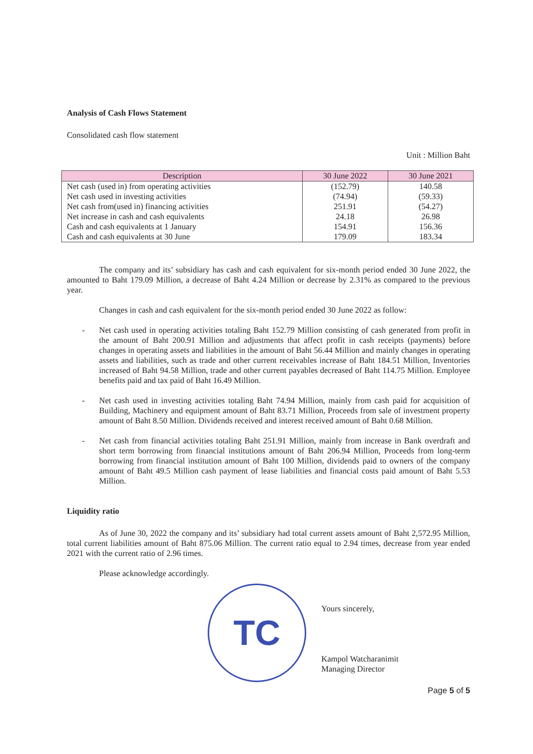Analysis of Cash Flows Statement
Consolidated cash flow statement
Unit : Million Baht
| Description | 30 June 2022 | 30 June 2021 |
| --- | --- | --- |
| Net cash (used in) from operating activities | (152.79) | 140.58 |
| Net cash used in investing activities | (74.94) | (59.33) |
| Net cash from(used in) financing activities | 251.91 | (54.27) |
| Net increase in cash and cash equivalents | 24.18 | 26.98 |
| Cash and cash equivalents at 1 January | 154.91 | 156.36 |
| Cash and cash equivalents at 30 June | 179.09 | 183.34 |
The company and its’ subsidiary has cash and cash equivalent for six-month period ended 30 June 2022, the amounted to Baht 179.09 Million, a decrease of Baht 4.24 Million or decrease by 2.31% as compared to the previous year.
Changes in cash and cash equivalent for the six-month period ended 30 June 2022 as follow:
- Net cash used in operating activities totaling Baht 152.79 Million consisting of cash generated from profit in the amount of Baht 200.91 Million and adjustments that affect profit in cash receipts (payments) before changes in operating assets and liabilities in the amount of Baht 56.44 Million and mainly changes in operating assets and liabilities, such as trade and other current receivables increase of Baht 184.51 Million, Inventories increased of Baht 94.58 Million, trade and other current payables decreased of Baht 114.75 Million. Employee benefits paid and tax paid of Baht 16.49 Million.
- Net cash used in investing activities totaling Baht 74.94 Million, mainly from cash paid for acquisition of Building, Machinery and equipment amount of Baht 83.71 Million, Proceeds from sale of investment property amount of Baht 8.50 Million. Dividends received and interest received amount of Baht 0.68 Million.
- Net cash from financial activities totaling Baht 251.91 Million, mainly from increase in Bank overdraft and short term borrowing from financial institutions amount of Baht 206.94 Million, Proceeds from long-term borrowing from financial institution amount of Baht 100 Million, dividends paid to owners of the company amount of Baht 49.5 Million cash payment of lease liabilities and financial costs paid amount of Baht 5.53 Million.
Liquidity ratio
As of June 30, 2022 the company and its’ subsidiary had total current assets amount of Baht 2,572.95 Million, total current liabilities amount of Baht 875.06 Million. The current ratio equal to 2.94 times, decrease from year ended 2021 with the current ratio of 2.96 times.
Please acknowledge accordingly.
TC
Yours sincerely,
Kampol Watcharanimit
Managing Director
Page 5 of 5